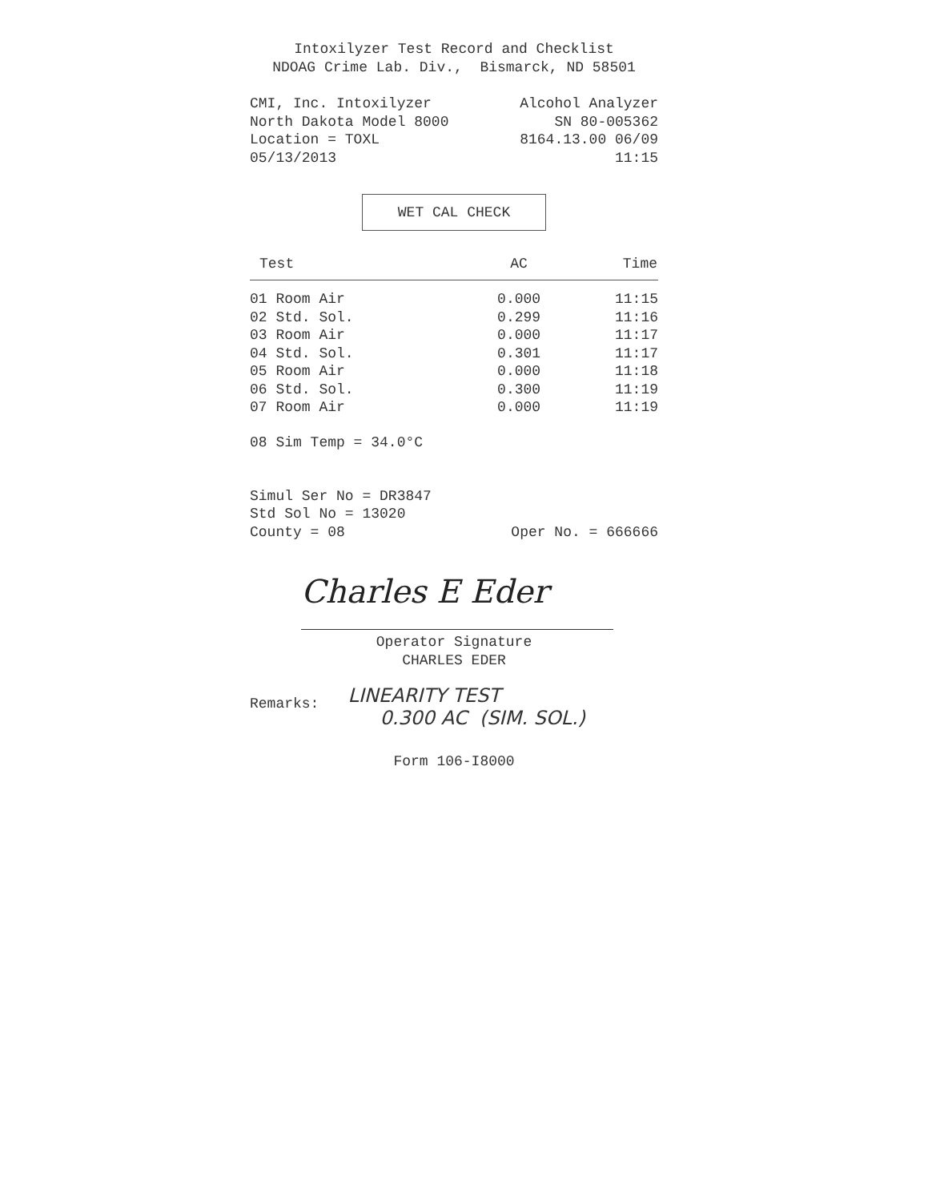Intoxilyzer Test Record and Checklist
NDOAG Crime Lab. Div., Bismarck, ND 58501
CMI, Inc. Intoxilyzer Alcohol Analyzer
North Dakota Model 8000 SN 80-005362
Location = TOXL 8164.13.00 06/09
05/13/2013 11:15
WET CAL CHECK
| Test | AC | Time |
| --- | --- | --- |
| 01 Room Air | 0.000 | 11:15 |
| 02 Std. Sol. | 0.299 | 11:16 |
| 03 Room Air | 0.000 | 11:17 |
| 04 Std. Sol. | 0.301 | 11:17 |
| 05 Room Air | 0.000 | 11:18 |
| 06 Std. Sol. | 0.300 | 11:19 |
| 07 Room Air | 0.000 | 11:19 |
08 Sim Temp = 34.0°C
Simul Ser No = DR3847
Std Sol No = 13020
County = 08 Oper No. = 666666
Charles E Eder
Operator Signature
CHARLES EDER
Remarks:
LINEARITY TEST
0.300 AC (SIM. SOL.)
Form 106-I8000